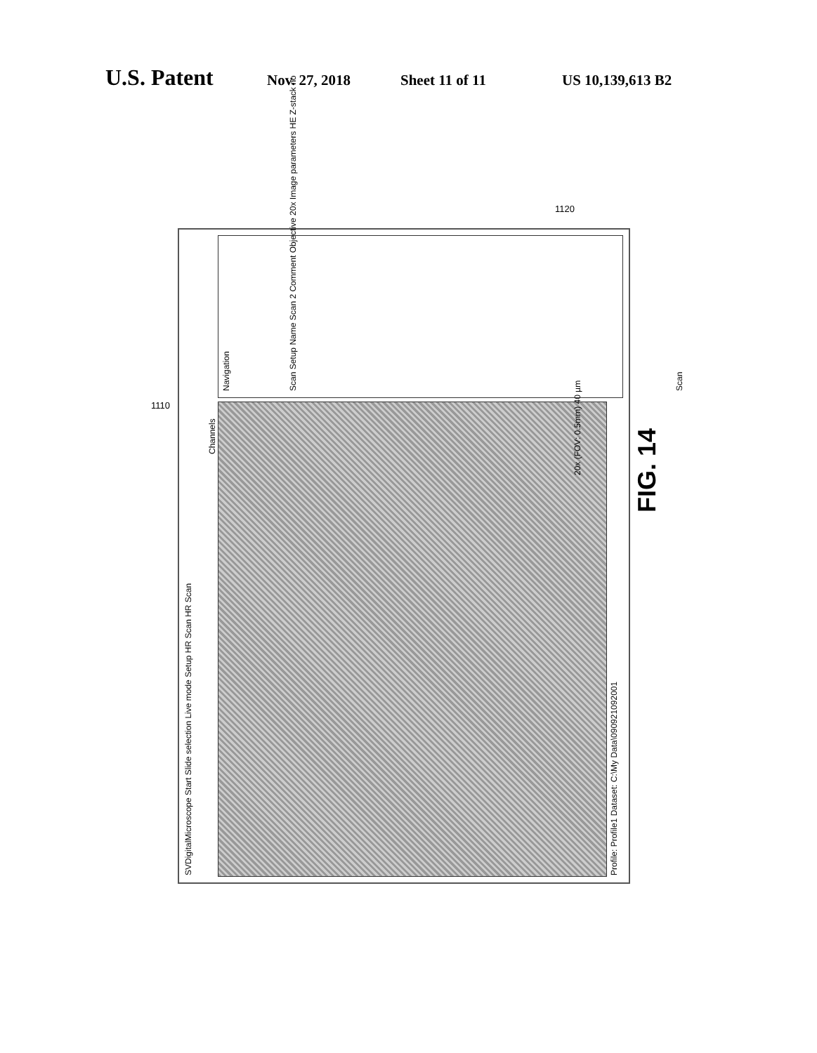U.S. Patent Nov. 27, 2018 Sheet 11 of 11 US 10,139,613 B2
1110
1120
SVDigitalMicroscope Start Slide selection Live mode Setup HR Scan HR Scan
Navigation Scan Setup Name Scan 2 Comment Objective 20x Image parameters HE Z-stack no Scan
Profile: Profile1 Dataset: C:\My Data\090921092001
20x (FOV: 0.5mm) 40 µm
Channels
FIG. 14